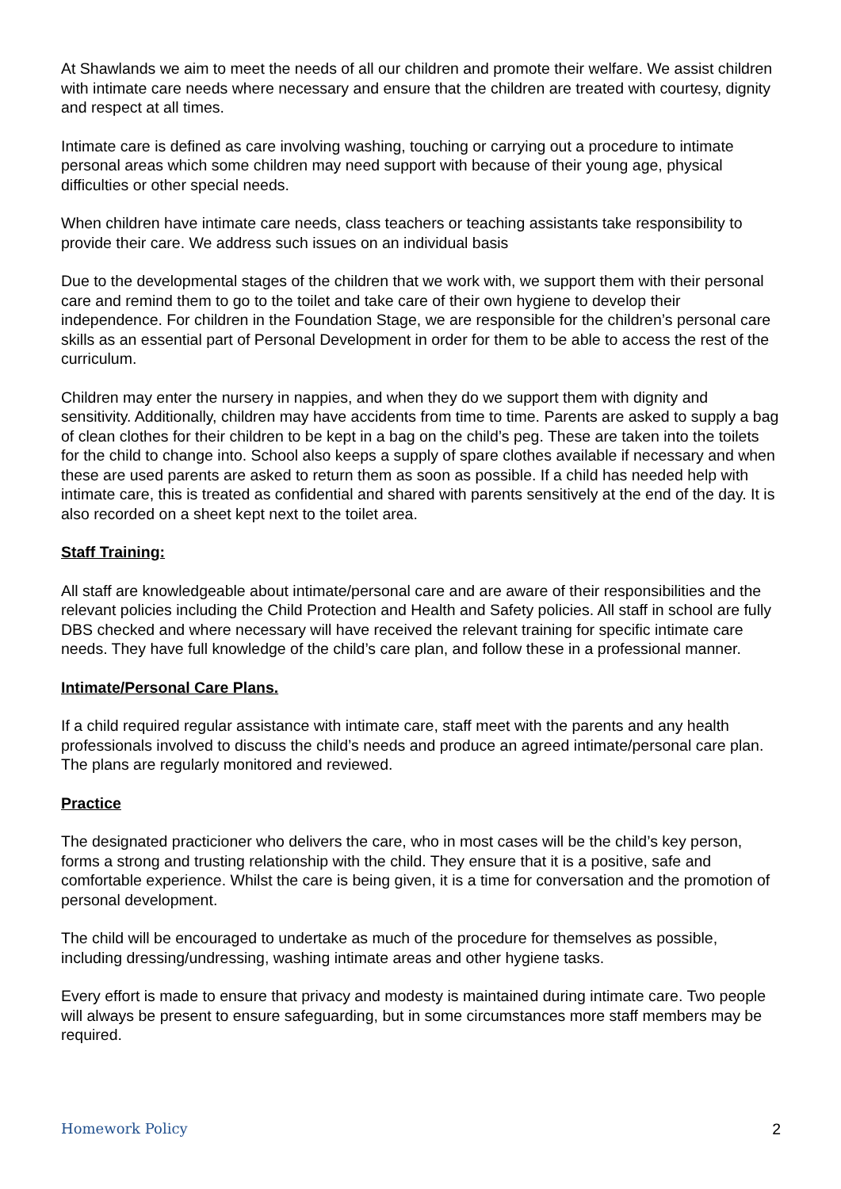At Shawlands we aim to meet the needs of all our children and promote their welfare. We assist children with intimate care needs where necessary and ensure that the children are treated with courtesy, dignity and respect at all times.
Intimate care is defined as care involving washing, touching or carrying out a procedure to intimate personal areas which some children may need support with because of their young age, physical difficulties or other special needs.
When children have intimate care needs, class teachers or teaching assistants take responsibility to provide their care. We address such issues on an individual basis
Due to the developmental stages of the children that we work with, we support them with their personal care and remind them to go to the toilet and take care of their own hygiene to develop their independence. For children in the Foundation Stage, we are responsible for the children’s personal care skills as an essential part of Personal Development in order for them to be able to access the rest of the curriculum.
Children may enter the nursery in nappies, and when they do we support them with dignity and sensitivity. Additionally, children may have accidents from time to time. Parents are asked to supply a bag of clean clothes for their children to be kept in a bag on the child’s peg. These are taken into the toilets for the child to change into. School also keeps a supply of spare clothes available if necessary and when these are used parents are asked to return them as soon as possible. If a child has needed help with intimate care, this is treated as confidential and shared with parents sensitively at the end of the day. It is also recorded on a sheet kept next to the toilet area.
Staff Training:
All staff are knowledgeable about intimate/personal care and are aware of their responsibilities and the relevant policies including the Child Protection and Health and Safety policies. All staff in school are fully DBS checked and where necessary will have received the relevant training for specific intimate care needs. They have full knowledge of the child’s care plan, and follow these in a professional manner.
Intimate/Personal Care Plans.
If a child required regular assistance with intimate care, staff meet with the parents and any health professionals involved to discuss the child’s needs and produce an agreed intimate/personal care plan. The plans are regularly monitored and reviewed.
Practice
The designated practicioner who delivers the care, who in most cases will be the child’s key person, forms a strong and trusting relationship with the child. They ensure that it is a positive, safe and comfortable experience. Whilst the care is being given, it is a time for conversation and the promotion of personal development.
The child will be encouraged to undertake as much of the procedure for themselves as possible, including dressing/undressing, washing intimate areas and other hygiene tasks.
Every effort is made to ensure that privacy and modesty is maintained during intimate care. Two people will always be present to ensure safeguarding, but in some circumstances more staff members may be required.
Homework Policy 2